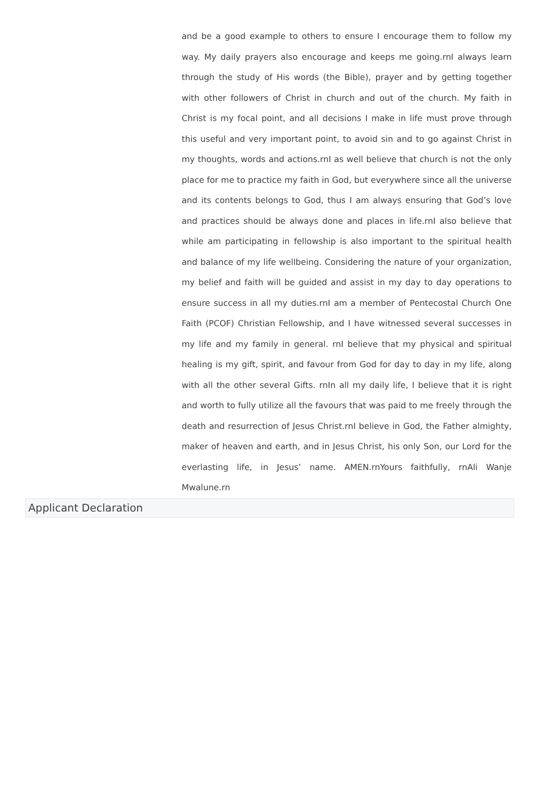and be a good example to others to ensure I encourage them to follow my way. My daily prayers also encourage and keeps me going.rnI always learn through the study of His words (the Bible), prayer and by getting together with other followers of Christ in church and out of the church. My faith in Christ is my focal point, and all decisions I make in life must prove through this useful and very important point, to avoid sin and to go against Christ in my thoughts, words and actions.rnI as well believe that church is not the only place for me to practice my faith in God, but everywhere since all the universe and its contents belongs to God, thus I am always ensuring that God’s love and practices should be always done and places in life.rnI also believe that while am participating in fellowship is also important to the spiritual health and balance of my life wellbeing. Considering the nature of your organization, my belief and faith will be guided and assist in my day to day operations to ensure success in all my duties.rnI am a member of Pentecostal Church One Faith (PCOF) Christian Fellowship, and I have witnessed several successes in my life and my family in general. rnI believe that my physical and spiritual healing is my gift, spirit, and favour from God for day to day in my life, along with all the other several Gifts. rnIn all my daily life, I believe that it is right and worth to fully utilize all the favours that was paid to me freely through the death and resurrection of Jesus Christ.rnI believe in God, the Father almighty, maker of heaven and earth, and in Jesus Christ, his only Son, our Lord for the everlasting life, in Jesus’ name. AMEN.rnYours faithfully, rnAli Wanje Mwalune.rn
Applicant Declaration